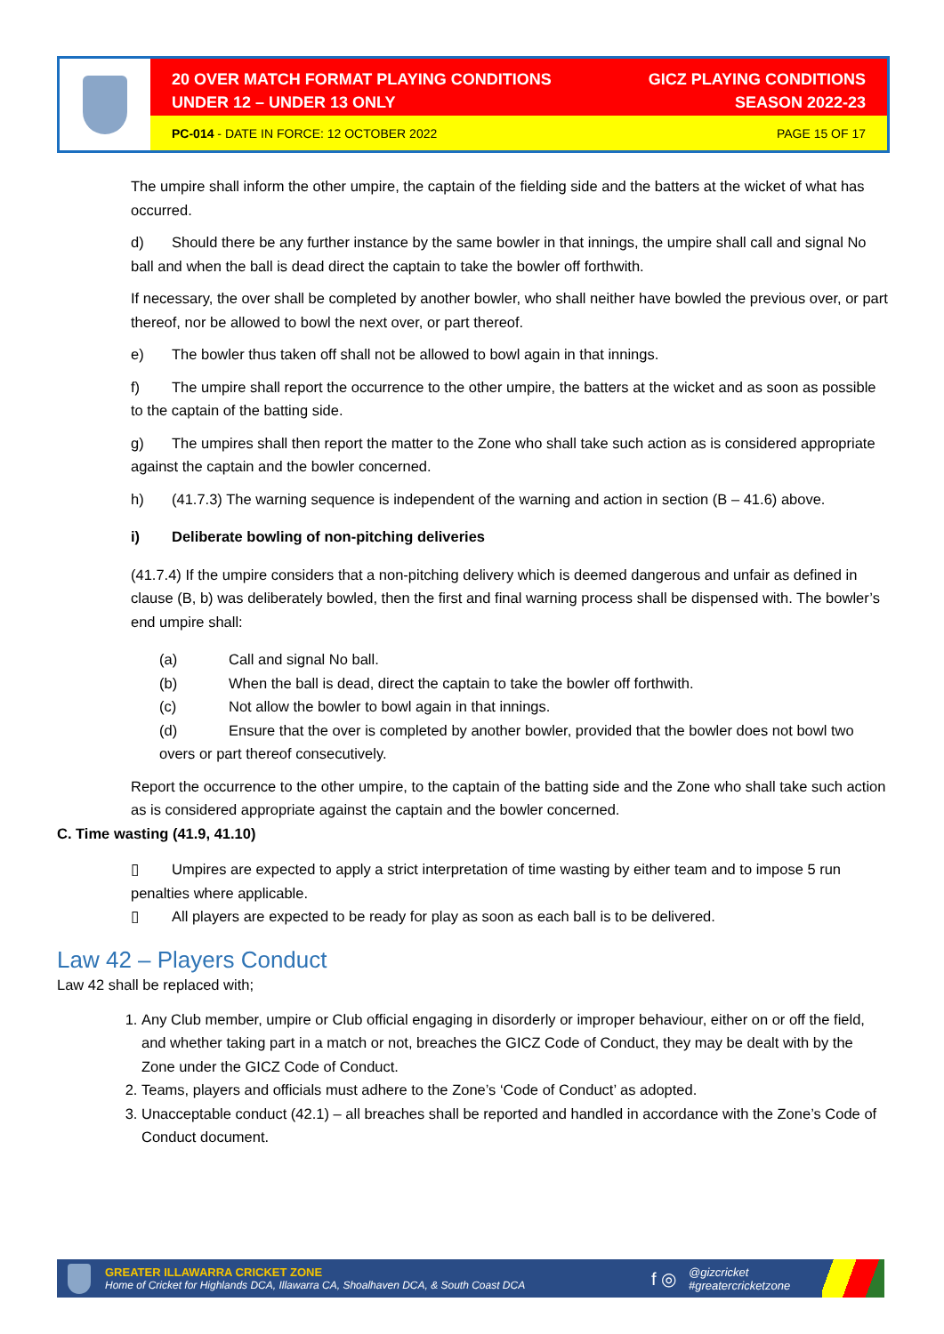20 OVER MATCH FORMAT PLAYING CONDITIONS
UNDER 12 – UNDER 13 ONLY
GICZ PLAYING CONDITIONS
SEASON 2022-23
PC-014 - DATE IN FORCE: 12 OCTOBER 2022
PAGE 15 OF 17
The umpire shall inform the other umpire, the captain of the fielding side and the batters at the wicket of what has occurred.
d) Should there be any further instance by the same bowler in that innings, the umpire shall call and signal No ball and when the ball is dead direct the captain to take the bowler off forthwith.
If necessary, the over shall be completed by another bowler, who shall neither have bowled the previous over, or part thereof, nor be allowed to bowl the next over, or part thereof.
e) The bowler thus taken off shall not be allowed to bowl again in that innings.
f) The umpire shall report the occurrence to the other umpire, the batters at the wicket and as soon as possible to the captain of the batting side.
g) The umpires shall then report the matter to the Zone who shall take such action as is considered appropriate against the captain and the bowler concerned.
h) (41.7.3) The warning sequence is independent of the warning and action in section (B – 41.6) above.
i) Deliberate bowling of non-pitching deliveries
(41.7.4) If the umpire considers that a non-pitching delivery which is deemed dangerous and unfair as defined in clause (B, b) was deliberately bowled, then the first and final warning process shall be dispensed with. The bowler’s end umpire shall:
(a) Call and signal No ball.
(b) When the ball is dead, direct the captain to take the bowler off forthwith.
(c) Not allow the bowler to bowl again in that innings.
(d) Ensure that the over is completed by another bowler, provided that the bowler does not bowl two overs or part thereof consecutively.
Report the occurrence to the other umpire, to the captain of the batting side and the Zone who shall take such action as is considered appropriate against the captain and the bowler concerned.
C. Time wasting (41.9, 41.10)
▯ Umpires are expected to apply a strict interpretation of time wasting by either team and to impose 5 run penalties where applicable.
▯ All players are expected to be ready for play as soon as each ball is to be delivered.
Law 42 – Players Conduct
Law 42 shall be replaced with;
1. Any Club member, umpire or Club official engaging in disorderly or improper behaviour, either on or off the field, and whether taking part in a match or not, breaches the GICZ Code of Conduct, they may be dealt with by the Zone under the GICZ Code of Conduct.
2. Teams, players and officials must adhere to the Zone’s ‘Code of Conduct’ as adopted.
3. Unacceptable conduct (42.1) – all breaches shall be reported and handled in accordance with the Zone’s Code of Conduct document.
GREATER ILLAWARRA CRICKET ZONE
Home of Cricket for Highlands DCA, Illawarra CA, Shoalhaven DCA, & South Coast DCA
f ◎
@gizcricket
#greatercricketzone